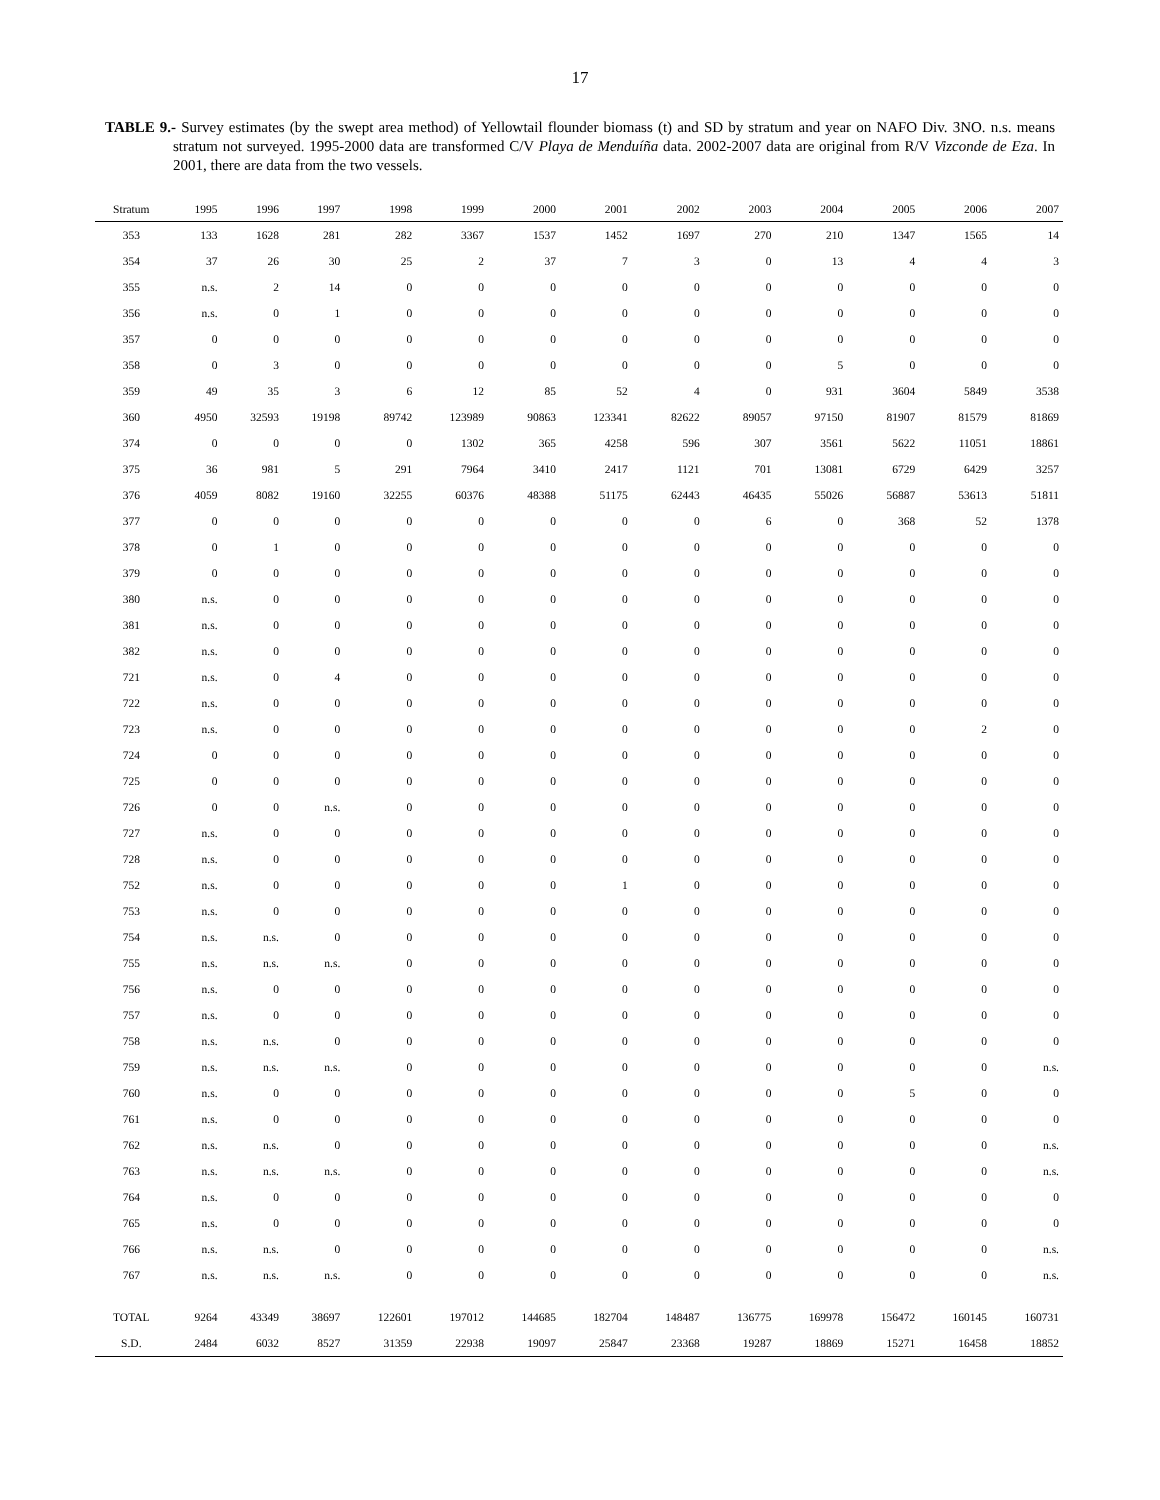17
TABLE 9.- Survey estimates (by the swept area method) of Yellowtail flounder biomass (t) and SD by stratum and year on NAFO Div. 3NO. n.s. means stratum not surveyed. 1995-2000 data are transformed C/V Playa de Menduíña data. 2002-2007 data are original from R/V Vizconde de Eza. In 2001, there are data from the two vessels.
| Stratum | 1995 | 1996 | 1997 | 1998 | 1999 | 2000 | 2001 | 2002 | 2003 | 2004 | 2005 | 2006 | 2007 |
| --- | --- | --- | --- | --- | --- | --- | --- | --- | --- | --- | --- | --- | --- |
| 353 | 133 | 1628 | 281 | 282 | 3367 | 1537 | 1452 | 1697 | 270 | 210 | 1347 | 1565 | 14 |
| 354 | 37 | 26 | 30 | 25 | 2 | 37 | 7 | 3 | 0 | 13 | 4 | 4 | 3 |
| 355 | n.s. | 2 | 14 | 0 | 0 | 0 | 0 | 0 | 0 | 0 | 0 | 0 | 0 |
| 356 | n.s. | 0 | 1 | 0 | 0 | 0 | 0 | 0 | 0 | 0 | 0 | 0 | 0 |
| 357 | 0 | 0 | 0 | 0 | 0 | 0 | 0 | 0 | 0 | 0 | 0 | 0 | 0 |
| 358 | 0 | 3 | 0 | 0 | 0 | 0 | 0 | 0 | 0 | 5 | 0 | 0 | 0 |
| 359 | 49 | 35 | 3 | 6 | 12 | 85 | 52 | 4 | 0 | 931 | 3604 | 5849 | 3538 |
| 360 | 4950 | 32593 | 19198 | 89742 | 123989 | 90863 | 123341 | 82622 | 89057 | 97150 | 81907 | 81579 | 81869 |
| 374 | 0 | 0 | 0 | 0 | 1302 | 365 | 4258 | 596 | 307 | 3561 | 5622 | 11051 | 18861 |
| 375 | 36 | 981 | 5 | 291 | 7964 | 3410 | 2417 | 1121 | 701 | 13081 | 6729 | 6429 | 3257 |
| 376 | 4059 | 8082 | 19160 | 32255 | 60376 | 48388 | 51175 | 62443 | 46435 | 55026 | 56887 | 53613 | 51811 |
| 377 | 0 | 0 | 0 | 0 | 0 | 0 | 0 | 0 | 6 | 0 | 368 | 52 | 1378 |
| 378 | 0 | 1 | 0 | 0 | 0 | 0 | 0 | 0 | 0 | 0 | 0 | 0 | 0 |
| 379 | 0 | 0 | 0 | 0 | 0 | 0 | 0 | 0 | 0 | 0 | 0 | 0 | 0 |
| 380 | n.s. | 0 | 0 | 0 | 0 | 0 | 0 | 0 | 0 | 0 | 0 | 0 | 0 |
| 381 | n.s. | 0 | 0 | 0 | 0 | 0 | 0 | 0 | 0 | 0 | 0 | 0 | 0 |
| 382 | n.s. | 0 | 0 | 0 | 0 | 0 | 0 | 0 | 0 | 0 | 0 | 0 | 0 |
| 721 | n.s. | 0 | 4 | 0 | 0 | 0 | 0 | 0 | 0 | 0 | 0 | 0 | 0 |
| 722 | n.s. | 0 | 0 | 0 | 0 | 0 | 0 | 0 | 0 | 0 | 0 | 0 | 0 |
| 723 | n.s. | 0 | 0 | 0 | 0 | 0 | 0 | 0 | 0 | 0 | 0 | 2 | 0 |
| 724 | 0 | 0 | 0 | 0 | 0 | 0 | 0 | 0 | 0 | 0 | 0 | 0 | 0 |
| 725 | 0 | 0 | 0 | 0 | 0 | 0 | 0 | 0 | 0 | 0 | 0 | 0 | 0 |
| 726 | 0 | 0 | n.s. | 0 | 0 | 0 | 0 | 0 | 0 | 0 | 0 | 0 | 0 |
| 727 | n.s. | 0 | 0 | 0 | 0 | 0 | 0 | 0 | 0 | 0 | 0 | 0 | 0 |
| 728 | n.s. | 0 | 0 | 0 | 0 | 0 | 0 | 0 | 0 | 0 | 0 | 0 | 0 |
| 752 | n.s. | 0 | 0 | 0 | 0 | 0 | 1 | 0 | 0 | 0 | 0 | 0 | 0 |
| 753 | n.s. | 0 | 0 | 0 | 0 | 0 | 0 | 0 | 0 | 0 | 0 | 0 | 0 |
| 754 | n.s. | n.s. | 0 | 0 | 0 | 0 | 0 | 0 | 0 | 0 | 0 | 0 | 0 |
| 755 | n.s. | n.s. | n.s. | 0 | 0 | 0 | 0 | 0 | 0 | 0 | 0 | 0 | 0 |
| 756 | n.s. | 0 | 0 | 0 | 0 | 0 | 0 | 0 | 0 | 0 | 0 | 0 | 0 |
| 757 | n.s. | 0 | 0 | 0 | 0 | 0 | 0 | 0 | 0 | 0 | 0 | 0 | 0 |
| 758 | n.s. | n.s. | 0 | 0 | 0 | 0 | 0 | 0 | 0 | 0 | 0 | 0 | 0 |
| 759 | n.s. | n.s. | n.s. | 0 | 0 | 0 | 0 | 0 | 0 | 0 | 0 | 0 | n.s. |
| 760 | n.s. | 0 | 0 | 0 | 0 | 0 | 0 | 0 | 0 | 0 | 5 | 0 | 0 |
| 761 | n.s. | 0 | 0 | 0 | 0 | 0 | 0 | 0 | 0 | 0 | 0 | 0 | 0 |
| 762 | n.s. | n.s. | 0 | 0 | 0 | 0 | 0 | 0 | 0 | 0 | 0 | 0 | n.s. |
| 763 | n.s. | n.s. | n.s. | 0 | 0 | 0 | 0 | 0 | 0 | 0 | 0 | 0 | n.s. |
| 764 | n.s. | 0 | 0 | 0 | 0 | 0 | 0 | 0 | 0 | 0 | 0 | 0 | 0 |
| 765 | n.s. | 0 | 0 | 0 | 0 | 0 | 0 | 0 | 0 | 0 | 0 | 0 | 0 |
| 766 | n.s. | n.s. | 0 | 0 | 0 | 0 | 0 | 0 | 0 | 0 | 0 | 0 | n.s. |
| 767 | n.s. | n.s. | n.s. | 0 | 0 | 0 | 0 | 0 | 0 | 0 | 0 | 0 | n.s. |
| TOTAL | 9264 | 43349 | 38697 | 122601 | 197012 | 144685 | 182704 | 148487 | 136775 | 169978 | 156472 | 160145 | 160731 |
| S.D. | 2484 | 6032 | 8527 | 31359 | 22938 | 19097 | 25847 | 23368 | 19287 | 18869 | 15271 | 16458 | 18852 |